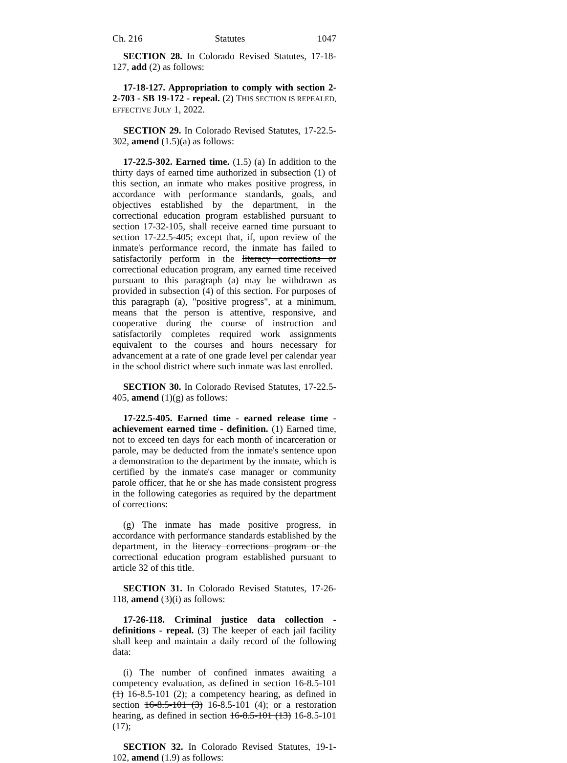Ch. 216 Statutes 1047
SECTION 28. In Colorado Revised Statutes, 17-18-127, add (2) as follows:
17-18-127. Appropriation to comply with section 2-2-703 - SB 19-172 - repeal. (2) THIS SECTION IS REPEALED, EFFECTIVE JULY 1, 2022.
SECTION 29. In Colorado Revised Statutes, 17-22.5-302, amend (1.5)(a) as follows:
17-22.5-302. Earned time. (1.5) (a) In addition to the thirty days of earned time authorized in subsection (1) of this section, an inmate who makes positive progress, in accordance with performance standards, goals, and objectives established by the department, in the correctional education program established pursuant to section 17-32-105, shall receive earned time pursuant to section 17-22.5-405; except that, if, upon review of the inmate's performance record, the inmate has failed to satisfactorily perform in the literacy corrections or correctional education program, any earned time received pursuant to this paragraph (a) may be withdrawn as provided in subsection (4) of this section. For purposes of this paragraph (a), "positive progress", at a minimum, means that the person is attentive, responsive, and cooperative during the course of instruction and satisfactorily completes required work assignments equivalent to the courses and hours necessary for advancement at a rate of one grade level per calendar year in the school district where such inmate was last enrolled.
SECTION 30. In Colorado Revised Statutes, 17-22.5-405, amend (1)(g) as follows:
17-22.5-405. Earned time - earned release time - achievement earned time - definition. (1) Earned time, not to exceed ten days for each month of incarceration or parole, may be deducted from the inmate's sentence upon a demonstration to the department by the inmate, which is certified by the inmate's case manager or community parole officer, that he or she has made consistent progress in the following categories as required by the department of corrections:
(g) The inmate has made positive progress, in accordance with performance standards established by the department, in the literacy corrections program or the correctional education program established pursuant to article 32 of this title.
SECTION 31. In Colorado Revised Statutes, 17-26-118, amend (3)(i) as follows:
17-26-118. Criminal justice data collection - definitions - repeal. (3) The keeper of each jail facility shall keep and maintain a daily record of the following data:
(i) The number of confined inmates awaiting a competency evaluation, as defined in section 16-8.5-101 (1) 16-8.5-101 (2); a competency hearing, as defined in section 16-8.5-101 (3) 16-8.5-101 (4); or a restoration hearing, as defined in section 16-8.5-101 (13) 16-8.5-101 (17);
SECTION 32. In Colorado Revised Statutes, 19-1-102, amend (1.9) as follows: